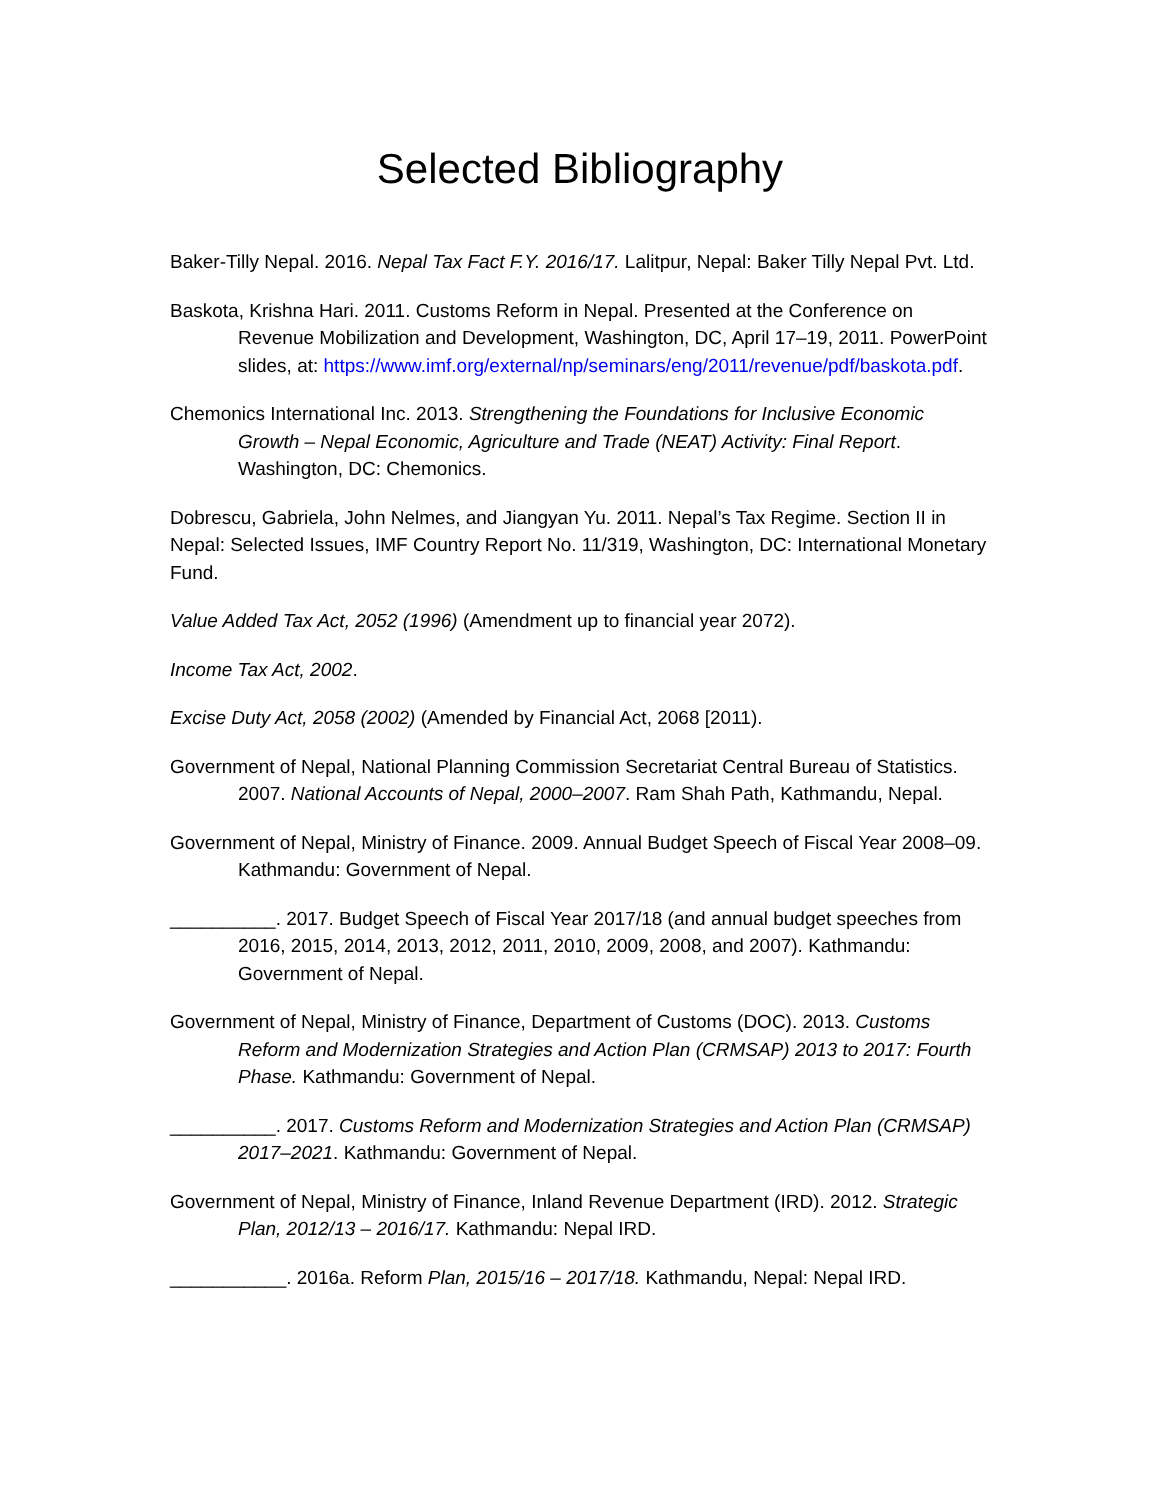Selected Bibliography
Baker-Tilly Nepal. 2016. Nepal Tax Fact F.Y. 2016/17. Lalitpur, Nepal: Baker Tilly Nepal Pvt. Ltd.
Baskota, Krishna Hari. 2011. Customs Reform in Nepal. Presented at the Conference on Revenue Mobilization and Development, Washington, DC, April 17–19, 2011. PowerPoint slides, at: https://www.imf.org/external/np/seminars/eng/2011/revenue/pdf/baskota.pdf.
Chemonics International Inc. 2013. Strengthening the Foundations for Inclusive Economic Growth – Nepal Economic, Agriculture and Trade (NEAT) Activity: Final Report. Washington, DC: Chemonics.
Dobrescu, Gabriela, John Nelmes, and Jiangyan Yu. 2011. Nepal’s Tax Regime. Section II in Nepal: Selected Issues, IMF Country Report No. 11/319, Washington, DC: International Monetary Fund.
Value Added Tax Act, 2052 (1996) (Amendment up to financial year 2072).
Income Tax Act, 2002.
Excise Duty Act, 2058 (2002) (Amended by Financial Act, 2068 [2011).
Government of Nepal, National Planning Commission Secretariat Central Bureau of Statistics. 2007. National Accounts of Nepal, 2000–2007. Ram Shah Path, Kathmandu, Nepal.
Government of Nepal, Ministry of Finance. 2009. Annual Budget Speech of Fiscal Year 2008–09. Kathmandu: Government of Nepal.
__________. 2017. Budget Speech of Fiscal Year 2017/18 (and annual budget speeches from 2016, 2015, 2014, 2013, 2012, 2011, 2010, 2009, 2008, and 2007). Kathmandu: Government of Nepal.
Government of Nepal, Ministry of Finance, Department of Customs (DOC). 2013. Customs Reform and Modernization Strategies and Action Plan (CRMSAP) 2013 to 2017: Fourth Phase. Kathmandu: Government of Nepal.
__________. 2017. Customs Reform and Modernization Strategies and Action Plan (CRMSAP) 2017–2021. Kathmandu: Government of Nepal.
Government of Nepal, Ministry of Finance, Inland Revenue Department (IRD). 2012. Strategic Plan, 2012/13 – 2016/17. Kathmandu: Nepal IRD.
___________. 2016a. Reform Plan, 2015/16 – 2017/18. Kathmandu, Nepal: Nepal IRD.